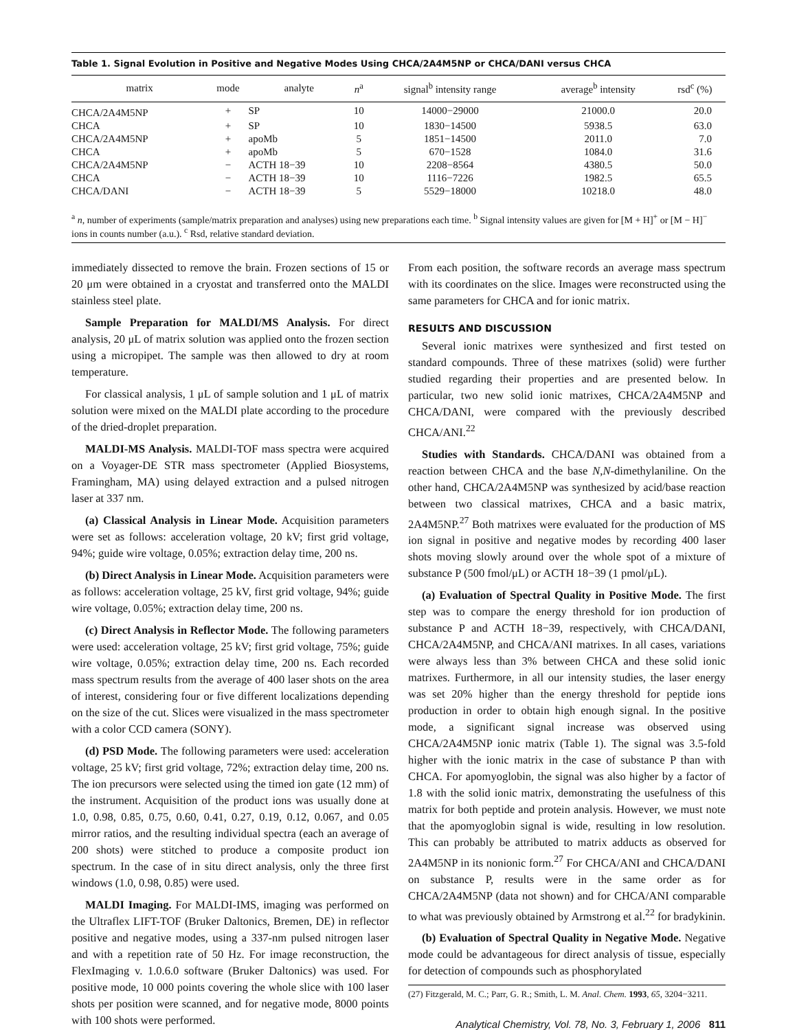Table 1. Signal Evolution in Positive and Negative Modes Using CHCA/2A4M5NP or CHCA/DANI versus CHCA
| matrix | mode | analyte | n<sup>a</sup> | signal<sup>b</sup> intensity range | average<sup>b</sup> intensity | rsd<sup>c</sup> (%) |
| --- | --- | --- | --- | --- | --- | --- |
| CHCA/2A4M5NP | + | SP | 10 | 14000−29000 | 21000.0 | 20.0 |
| CHCA | + | SP | 10 | 1830−14500 | 5938.5 | 63.0 |
| CHCA/2A4M5NP | + | apoMb | 5 | 1851−14500 | 2011.0 | 7.0 |
| CHCA | + | apoMb | 5 | 670−1528 | 1084.0 | 31.6 |
| CHCA/2A4M5NP | − | ACTH 18−39 | 10 | 2208−8564 | 4380.5 | 50.0 |
| CHCA | − | ACTH 18−39 | 10 | 1116−7226 | 1982.5 | 65.5 |
| CHCA/DANI | − | ACTH 18−39 | 5 | 5529−18000 | 10218.0 | 48.0 |
<sup>a</sup> n, number of experiments (sample/matrix preparation and analyses) using new preparations each time. <sup>b</sup> Signal intensity values are given for [M + H]<sup>+</sup> or [M − H]<sup>−</sup> ions in counts number (a.u.). <sup>c</sup> Rsd, relative standard deviation.
immediately dissected to remove the brain. Frozen sections of 15 or 20 μm were obtained in a cryostat and transferred onto the MALDI stainless steel plate.
Sample Preparation for MALDI/MS Analysis. For direct analysis, 20 μL of matrix solution was applied onto the frozen section using a micropipet. The sample was then allowed to dry at room temperature.
For classical analysis, 1 μL of sample solution and 1 μL of matrix solution were mixed on the MALDI plate according to the procedure of the dried-droplet preparation.
MALDI-MS Analysis. MALDI-TOF mass spectra were acquired on a Voyager-DE STR mass spectrometer (Applied Biosystems, Framingham, MA) using delayed extraction and a pulsed nitrogen laser at 337 nm.
(a) Classical Analysis in Linear Mode. Acquisition parameters were set as follows: acceleration voltage, 20 kV; first grid voltage, 94%; guide wire voltage, 0.05%; extraction delay time, 200 ns.
(b) Direct Analysis in Linear Mode. Acquisition parameters were as follows: acceleration voltage, 25 kV, first grid voltage, 94%; guide wire voltage, 0.05%; extraction delay time, 200 ns.
(c) Direct Analysis in Reflector Mode. The following parameters were used: acceleration voltage, 25 kV; first grid voltage, 75%; guide wire voltage, 0.05%; extraction delay time, 200 ns. Each recorded mass spectrum results from the average of 400 laser shots on the area of interest, considering four or five different localizations depending on the size of the cut. Slices were visualized in the mass spectrometer with a color CCD camera (SONY).
(d) PSD Mode. The following parameters were used: acceleration voltage, 25 kV; first grid voltage, 72%; extraction delay time, 200 ns. The ion precursors were selected using the timed ion gate (12 mm) of the instrument. Acquisition of the product ions was usually done at 1.0, 0.98, 0.85, 0.75, 0.60, 0.41, 0.27, 0.19, 0.12, 0.067, and 0.05 mirror ratios, and the resulting individual spectra (each an average of 200 shots) were stitched to produce a composite product ion spectrum. In the case of in situ direct analysis, only the three first windows (1.0, 0.98, 0.85) were used.
MALDI Imaging. For MALDI-IMS, imaging was performed on the Ultraflex LIFT-TOF (Bruker Daltonics, Bremen, DE) in reflector positive and negative modes, using a 337-nm pulsed nitrogen laser and with a repetition rate of 50 Hz. For image reconstruction, the FlexImaging v. 1.0.6.0 software (Bruker Daltonics) was used. For positive mode, 10 000 points covering the whole slice with 100 laser shots per position were scanned, and for negative mode, 8000 points with 100 shots were performed.
From each position, the software records an average mass spectrum with its coordinates on the slice. Images were reconstructed using the same parameters for CHCA and for ionic matrix.
RESULTS AND DISCUSSION
Several ionic matrixes were synthesized and first tested on standard compounds. Three of these matrixes (solid) were further studied regarding their properties and are presented below. In particular, two new solid ionic matrixes, CHCA/2A4M5NP and CHCA/DANI, were compared with the previously described CHCA/ANI.<sup>22</sup>
Studies with Standards. CHCA/DANI was obtained from a reaction between CHCA and the base N,N-dimethylaniline. On the other hand, CHCA/2A4M5NP was synthesized by acid/base reaction between two classical matrixes, CHCA and a basic matrix, 2A4M5NP.<sup>27</sup> Both matrixes were evaluated for the production of MS ion signal in positive and negative modes by recording 400 laser shots moving slowly around over the whole spot of a mixture of substance P (500 fmol/μL) or ACTH 18−39 (1 pmol/μL).
(a) Evaluation of Spectral Quality in Positive Mode. The first step was to compare the energy threshold for ion production of substance P and ACTH 18−39, respectively, with CHCA/DANI, CHCA/2A4M5NP, and CHCA/ANI matrixes. In all cases, variations were always less than 3% between CHCA and these solid ionic matrixes. Furthermore, in all our intensity studies, the laser energy was set 20% higher than the energy threshold for peptide ions production in order to obtain high enough signal. In the positive mode, a significant signal increase was observed using CHCA/2A4M5NP ionic matrix (Table 1). The signal was 3.5-fold higher with the ionic matrix in the case of substance P than with CHCA. For apomyoglobin, the signal was also higher by a factor of 1.8 with the solid ionic matrix, demonstrating the usefulness of this matrix for both peptide and protein analysis. However, we must note that the apomyoglobin signal is wide, resulting in low resolution. This can probably be attributed to matrix adducts as observed for 2A4M5NP in its nonionic form.<sup>27</sup> For CHCA/ANI and CHCA/DANI on substance P, results were in the same order as for CHCA/2A4M5NP (data not shown) and for CHCA/ANI comparable to what was previously obtained by Armstrong et al.<sup>22</sup> for bradykinin.
(b) Evaluation of Spectral Quality in Negative Mode. Negative mode could be advantageous for direct analysis of tissue, especially for detection of compounds such as phosphorylated
(27) Fitzgerald, M. C.; Parr, G. R.; Smith, L. M. Anal. Chem. 1993, 65, 3204−3211.
Analytical Chemistry, Vol. 78, No. 3, February 1, 2006 811